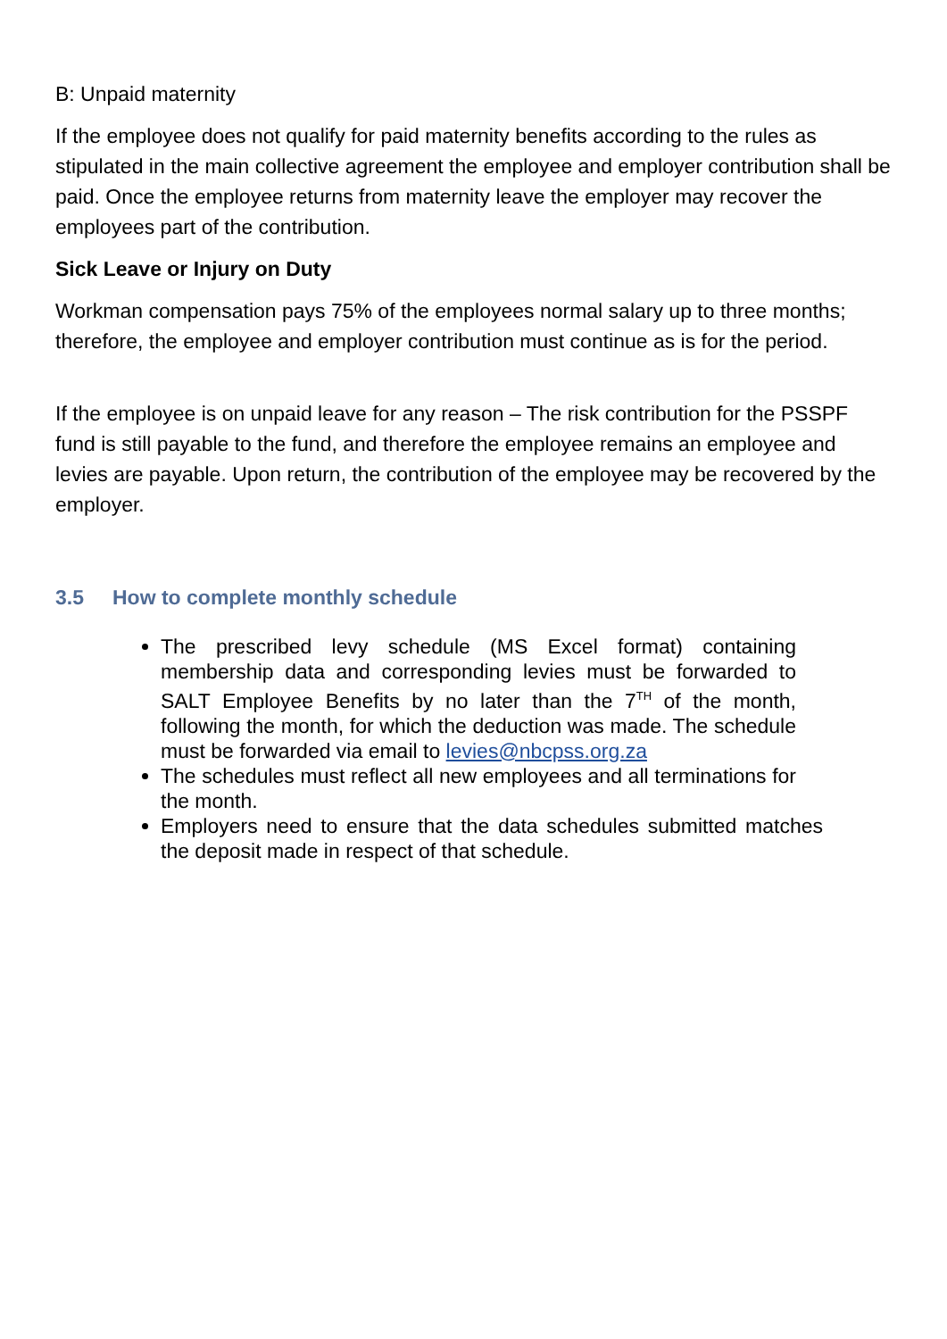B: Unpaid maternity
If the employee does not qualify for paid maternity benefits according to the rules as stipulated in the main collective agreement the employee and employer contribution shall be paid. Once the employee returns from maternity leave the employer may recover the employees part of the contribution.
Sick Leave or Injury on Duty
Workman compensation pays 75% of the employees normal salary up to three months; therefore, the employee and employer contribution must continue as is for the period.
If the employee is on unpaid leave for any reason – The risk contribution for the PSSPF fund is still payable to the fund, and therefore the employee remains an employee and levies are payable. Upon return, the contribution of the employee may be recovered by the employer.
3.5 How to complete monthly schedule
The prescribed levy schedule (MS Excel format) containing membership data and corresponding levies must be forwarded to SALT Employee Benefits by no later than the 7<sup>TH</sup> of the month, following the month, for which the deduction was made. The schedule must be forwarded via email to levies@nbcpss.org.za
The schedules must reflect all new employees and all terminations for the month.
Employers need to ensure that the data schedules submitted matches the deposit made in respect of that schedule.